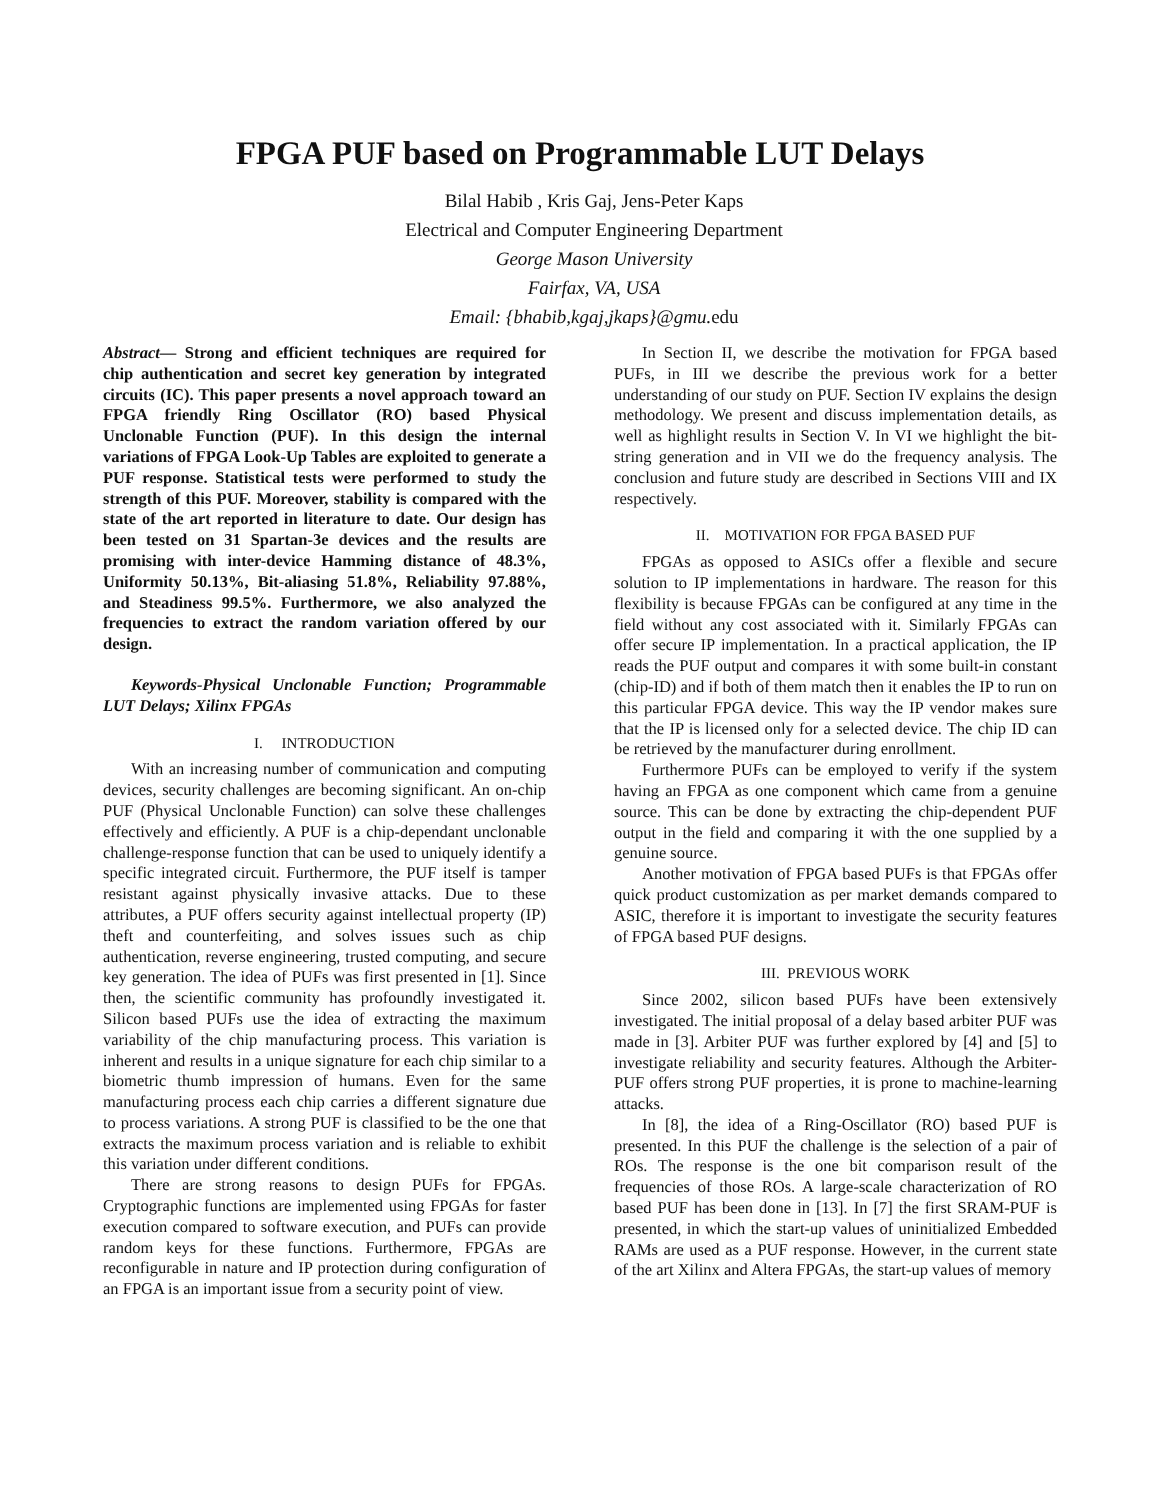FPGA PUF based on Programmable LUT Delays
Bilal Habib , Kris Gaj, Jens-Peter Kaps
Electrical and Computer Engineering Department
George Mason University
Fairfax, VA, USA
Email: {bhabib,kgaj,jkaps}@gmu. edu
Abstract— Strong and efficient techniques are required for chip authentication and secret key generation by integrated circuits (IC). This paper presents a novel approach toward an FPGA friendly Ring Oscillator (RO) based Physical Unclonable Function (PUF). In this design the internal variations of FPGA Look-Up Tables are exploited to generate a PUF response. Statistical tests were performed to study the strength of this PUF. Moreover, stability is compared with the state of the art reported in literature to date. Our design has been tested on 31 Spartan-3e devices and the results are promising with inter-device Hamming distance of 48.3%, Uniformity 50.13%, Bit-aliasing 51.8%, Reliability 97.88%, and Steadiness 99.5%. Furthermore, we also analyzed the frequencies to extract the random variation offered by our design.
Keywords-Physical Unclonable Function; Programmable LUT Delays; Xilinx FPGAs
I. INTRODUCTION
With an increasing number of communication and computing devices, security challenges are becoming significant. An on-chip PUF (Physical Unclonable Function) can solve these challenges effectively and efficiently. A PUF is a chip-dependant unclonable challenge-response function that can be used to uniquely identify a specific integrated circuit. Furthermore, the PUF itself is tamper resistant against physically invasive attacks. Due to these attributes, a PUF offers security against intellectual property (IP) theft and counterfeiting, and solves issues such as chip authentication, reverse engineering, trusted computing, and secure key generation. The idea of PUFs was first presented in [1]. Since then, the scientific community has profoundly investigated it. Silicon based PUFs use the idea of extracting the maximum variability of the chip manufacturing process. This variation is inherent and results in a unique signature for each chip similar to a biometric thumb impression of humans. Even for the same manufacturing process each chip carries a different signature due to process variations. A strong PUF is classified to be the one that extracts the maximum process variation and is reliable to exhibit this variation under different conditions.
There are strong reasons to design PUFs for FPGAs. Cryptographic functions are implemented using FPGAs for faster execution compared to software execution, and PUFs can provide random keys for these functions. Furthermore, FPGAs are reconfigurable in nature and IP protection during configuration of an FPGA is an important issue from a security point of view.
In Section II, we describe the motivation for FPGA based PUFs, in III we describe the previous work for a better understanding of our study on PUF. Section IV explains the design methodology. We present and discuss implementation details, as well as highlight results in Section V. In VI we highlight the bit-string generation and in VII we do the frequency analysis. The conclusion and future study are described in Sections VIII and IX respectively.
II. MOTIVATION FOR FPGA BASED PUF
FPGAs as opposed to ASICs offer a flexible and secure solution to IP implementations in hardware. The reason for this flexibility is because FPGAs can be configured at any time in the field without any cost associated with it. Similarly FPGAs can offer secure IP implementation. In a practical application, the IP reads the PUF output and compares it with some built-in constant (chip-ID) and if both of them match then it enables the IP to run on this particular FPGA device. This way the IP vendor makes sure that the IP is licensed only for a selected device. The chip ID can be retrieved by the manufacturer during enrollment.
Furthermore PUFs can be employed to verify if the system having an FPGA as one component which came from a genuine source. This can be done by extracting the chip-dependent PUF output in the field and comparing it with the one supplied by a genuine source.
Another motivation of FPGA based PUFs is that FPGAs offer quick product customization as per market demands compared to ASIC, therefore it is important to investigate the security features of FPGA based PUF designs.
III. PREVIOUS WORK
Since 2002, silicon based PUFs have been extensively investigated. The initial proposal of a delay based arbiter PUF was made in [3]. Arbiter PUF was further explored by [4] and [5] to investigate reliability and security features. Although the Arbiter-PUF offers strong PUF properties, it is prone to machine-learning attacks.
In [8], the idea of a Ring-Oscillator (RO) based PUF is presented. In this PUF the challenge is the selection of a pair of ROs. The response is the one bit comparison result of the frequencies of those ROs. A large-scale characterization of RO based PUF has been done in [13]. In [7] the first SRAM-PUF is presented, in which the start-up values of uninitialized Embedded RAMs are used as a PUF response. However, in the current state of the art Xilinx and Altera FPGAs, the start-up values of memory